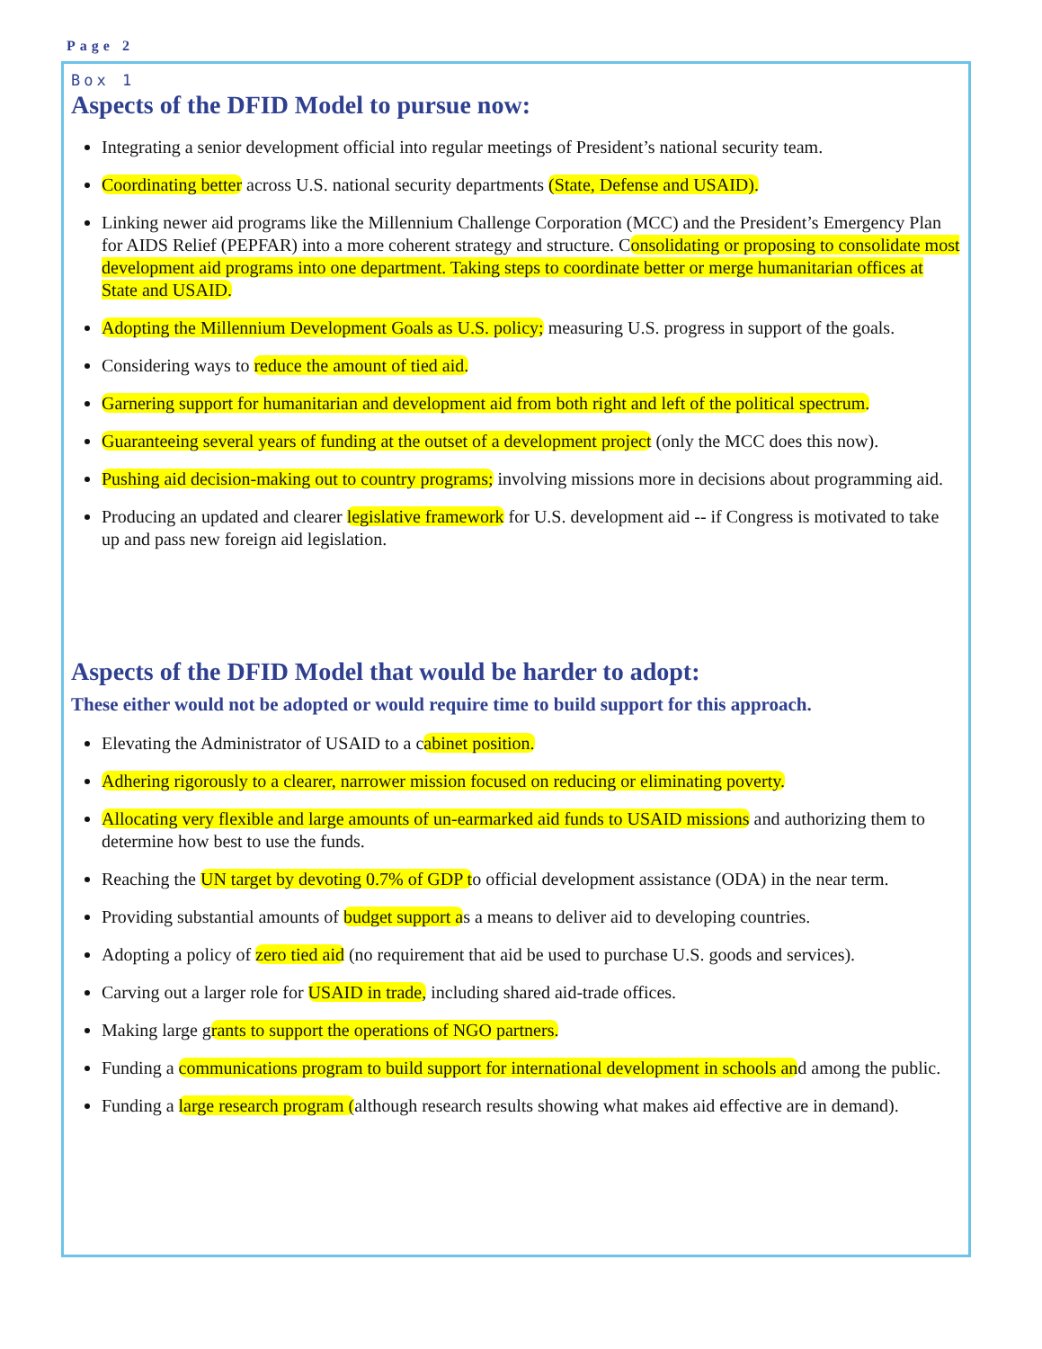Page 2
Box 1
Aspects of the DFID Model to pursue now:
Integrating a senior development official into regular meetings of President’s national security team.
Coordinating better across U.S. national security departments (State, Defense and USAID).
Linking newer aid programs like the Millennium Challenge Corporation (MCC) and the President’s Emergency Plan for AIDS Relief (PEPFAR) into a more coherent strategy and structure. Consolidating or proposing to consolidate most development aid programs into one department. Taking steps to coordinate better or merge humanitarian offices at State and USAID.
Adopting the Millennium Development Goals as U.S. policy; measuring U.S. progress in support of the goals.
Considering ways to reduce the amount of tied aid.
Garnering support for humanitarian and development aid from both right and left of the political spectrum.
Guaranteeing several years of funding at the outset of a development project (only the MCC does this now).
Pushing aid decision-making out to country programs; involving missions more in decisions about programming aid.
Producing an updated and clearer legislative framework for U.S. development aid -- if Congress is motivated to take up and pass new foreign aid legislation.
Aspects of the DFID Model that would be harder to adopt:
These either would not be adopted or would require time to build support for this approach.
Elevating the Administrator of USAID to a cabinet position.
Adhering rigorously to a clearer, narrower mission focused on reducing or eliminating poverty.
Allocating very flexible and large amounts of un-earmarked aid funds to USAID missions and authorizing them to determine how best to use the funds.
Reaching the UN target by devoting 0.7% of GDP to official development assistance (ODA) in the near term.
Providing substantial amounts of budget support as a means to deliver aid to developing countries.
Adopting a policy of zero tied aid (no requirement that aid be used to purchase U.S. goods and services).
Carving out a larger role for USAID in trade, including shared aid-trade offices.
Making large grants to support the operations of NGO partners.
Funding a communications program to build support for international development in schools and among the public.
Funding a large research program (although research results showing what makes aid effective are in demand).